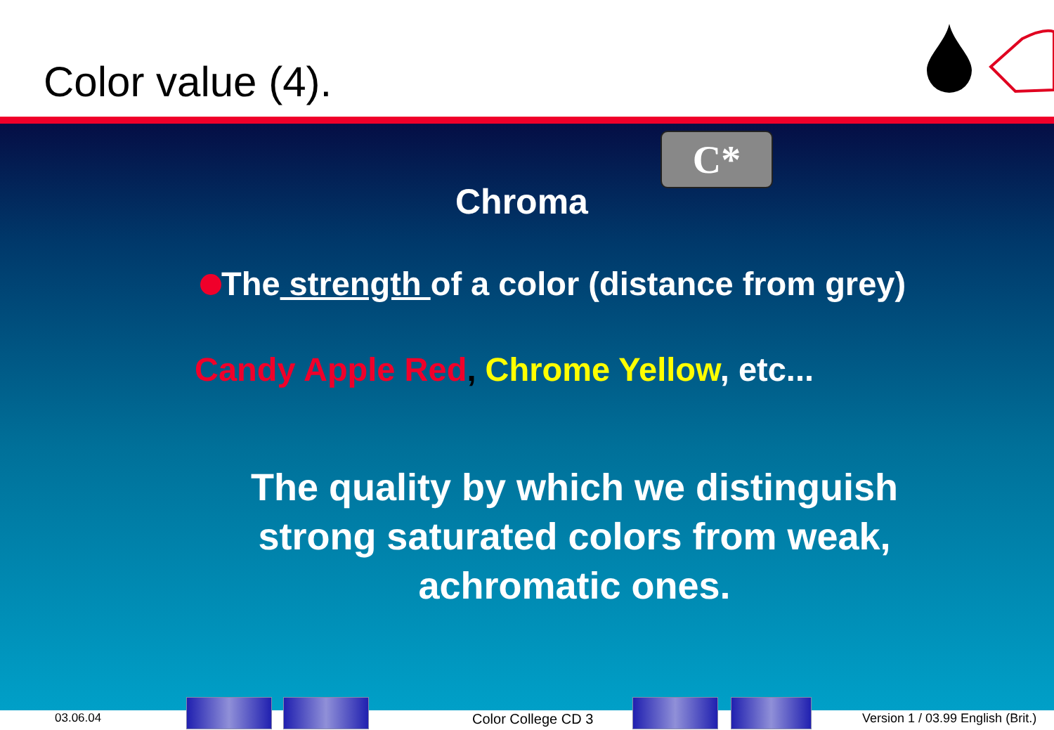Color value (4).
C*
Chroma
The strength of a color (distance from grey)
Candy Apple Red, Chrome Yellow, etc...
The quality by which we distinguish strong saturated colors from weak, achromatic ones.
03.06.04 Color College CD 3
Version 1 / 03.99 English (Brit.)